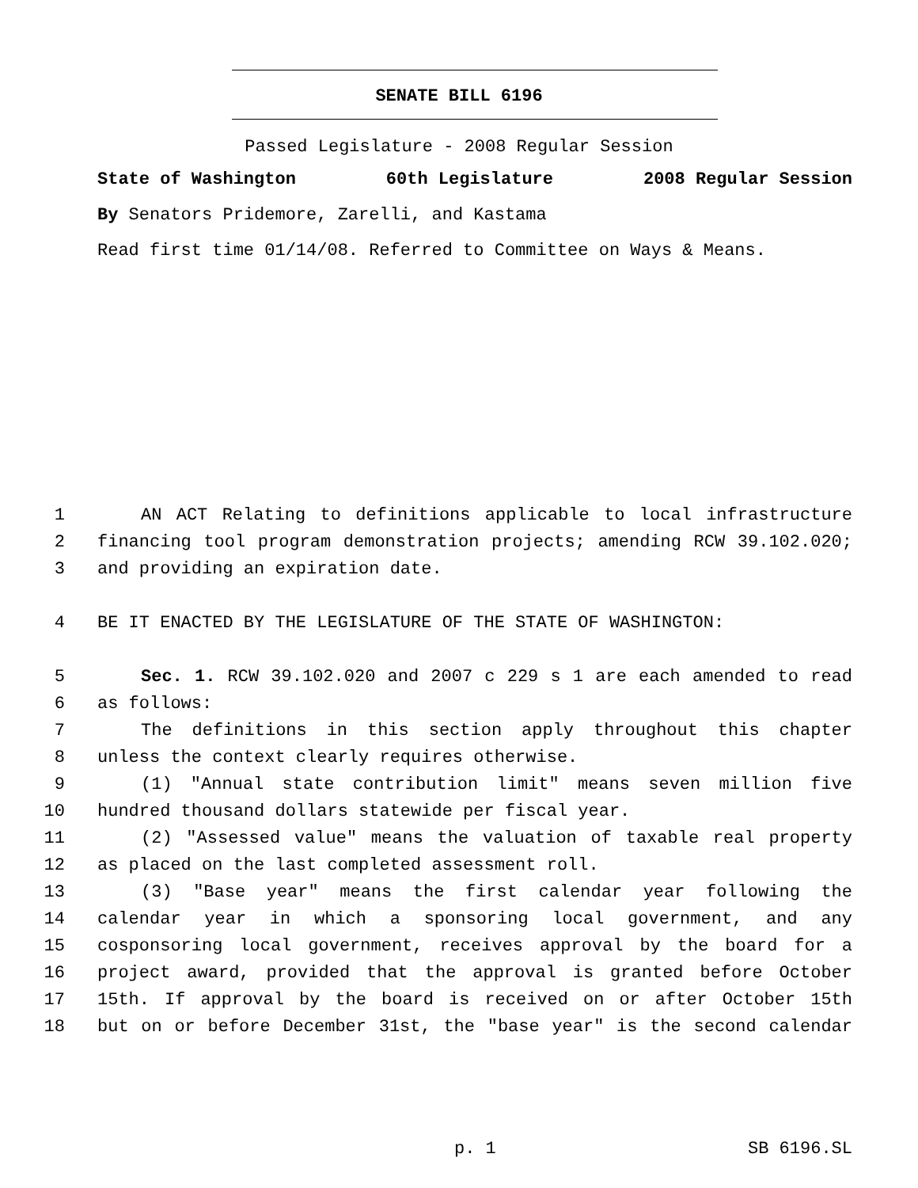SENATE BILL 6196
Passed Legislature - 2008 Regular Session
State of Washington 60th Legislature 2008 Regular Session
By Senators Pridemore, Zarelli, and Kastama
Read first time 01/14/08. Referred to Committee on Ways & Means.
1 AN ACT Relating to definitions applicable to local infrastructure
2 financing tool program demonstration projects; amending RCW 39.102.020;
3 and providing an expiration date.
4 BE IT ENACTED BY THE LEGISLATURE OF THE STATE OF WASHINGTON:
5 Sec. 1. RCW 39.102.020 and 2007 c 229 s 1 are each amended to read
6 as follows:
7 The definitions in this section apply throughout this chapter
8 unless the context clearly requires otherwise.
9 (1) "Annual state contribution limit" means seven million five
10 hundred thousand dollars statewide per fiscal year.
11 (2) "Assessed value" means the valuation of taxable real property
12 as placed on the last completed assessment roll.
13 (3) "Base year" means the first calendar year following the
14 calendar year in which a sponsoring local government, and any
15 cosponsoring local government, receives approval by the board for a
16 project award, provided that the approval is granted before October
17 15th. If approval by the board is received on or after October 15th
18 but on or before December 31st, the "base year" is the second calendar
p. 1 SB 6196.SL